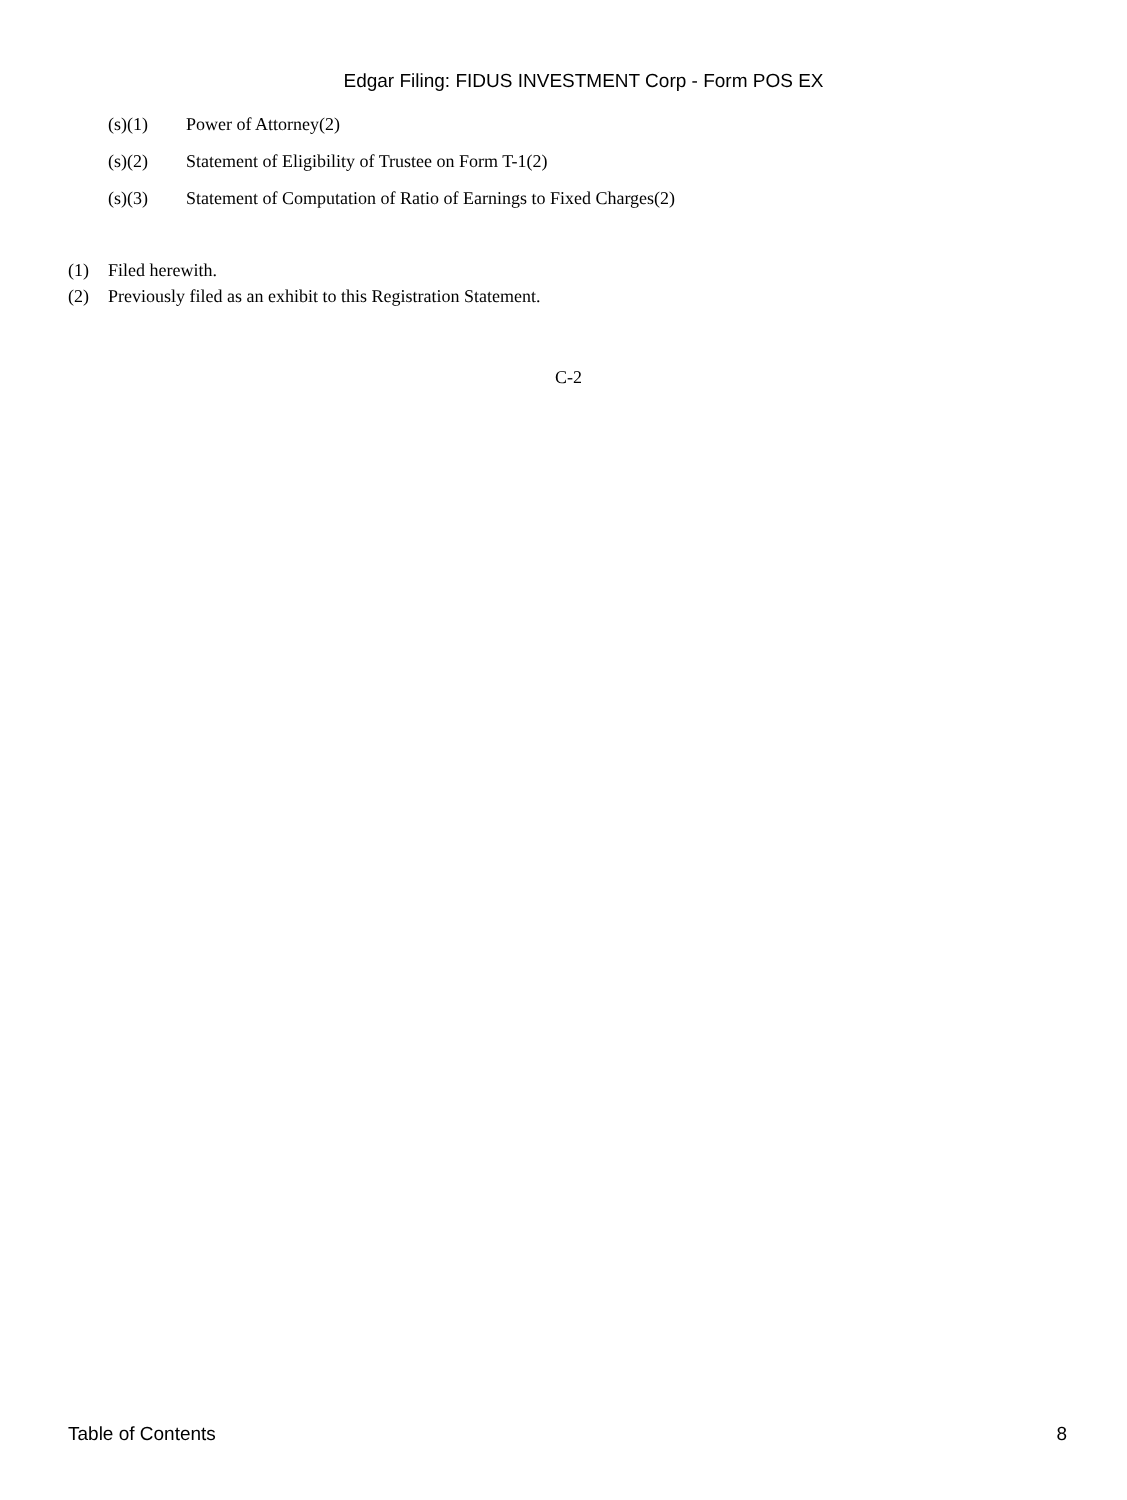Edgar Filing: FIDUS INVESTMENT Corp - Form POS EX
(s)(1) Power of Attorney(2)
(s)(2) Statement of Eligibility of Trustee on Form T-1(2)
(s)(3) Statement of Computation of Ratio of Earnings to Fixed Charges(2)
(1) Filed herewith.
(2) Previously filed as an exhibit to this Registration Statement.
C-2
Table of Contents 8